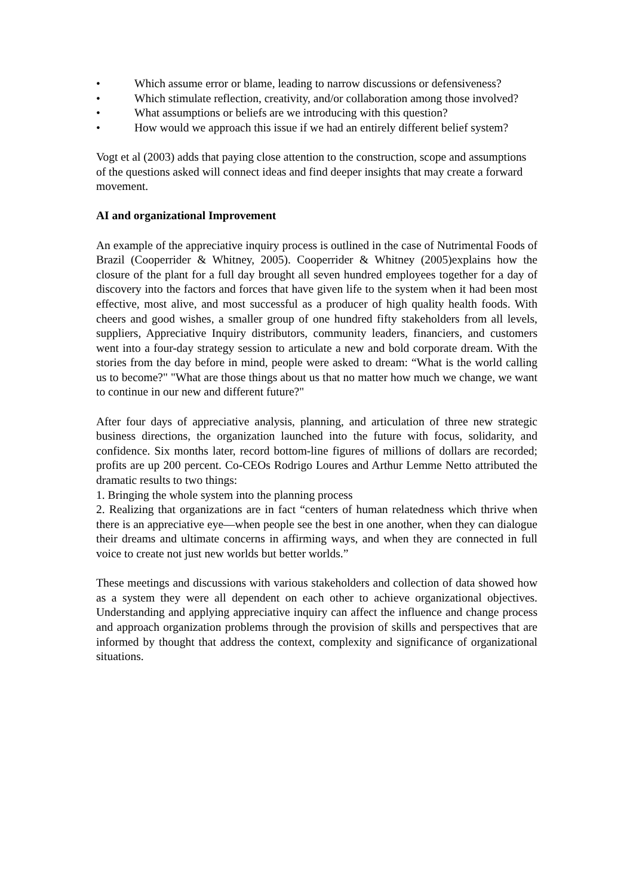• Which assume error or blame, leading to narrow discussions or defensiveness?
• Which stimulate reflection, creativity, and/or collaboration among those involved?
• What assumptions or beliefs are we introducing with this question?
• How would we approach this issue if we had an entirely different belief system?
Vogt et al (2003) adds that paying close attention to the construction, scope and assumptions of the questions asked will connect ideas and find deeper insights that may create a forward movement.
AI and organizational Improvement
An example of the appreciative inquiry process is outlined in the case of Nutrimental Foods of Brazil (Cooperrider & Whitney, 2005). Cooperrider & Whitney (2005)explains how the closure of the plant for a full day brought all seven hundred employees together for a day of discovery into the factors and forces that have given life to the system when it had been most effective, most alive, and most successful as a producer of high quality health foods. With cheers and good wishes, a smaller group of one hundred fifty stakeholders from all levels, suppliers, Appreciative Inquiry distributors, community leaders, financiers, and customers went into a four-day strategy session to articulate a new and bold corporate dream. With the stories from the day before in mind, people were asked to dream: “What is the world calling us to become?" "What are those things about us that no matter how much we change, we want to continue in our new and different future?"
After four days of appreciative analysis, planning, and articulation of three new strategic business directions, the organization launched into the future with focus, solidarity, and confidence. Six months later, record bottom-line figures of millions of dollars are recorded; profits are up 200 percent. Co-CEOs Rodrigo Loures and Arthur Lemme Netto attributed the dramatic results to two things:
1. Bringing the whole system into the planning process
2. Realizing that organizations are in fact “centers of human relatedness which thrive when there is an appreciative eye—when people see the best in one another, when they can dialogue their dreams and ultimate concerns in affirming ways, and when they are connected in full voice to create not just new worlds but better worlds.”
These meetings and discussions with various stakeholders and collection of data showed how as a system they were all dependent on each other to achieve organizational objectives. Understanding and applying appreciative inquiry can affect the influence and change process and approach organization problems through the provision of skills and perspectives that are informed by thought that address the context, complexity and significance of organizational situations.